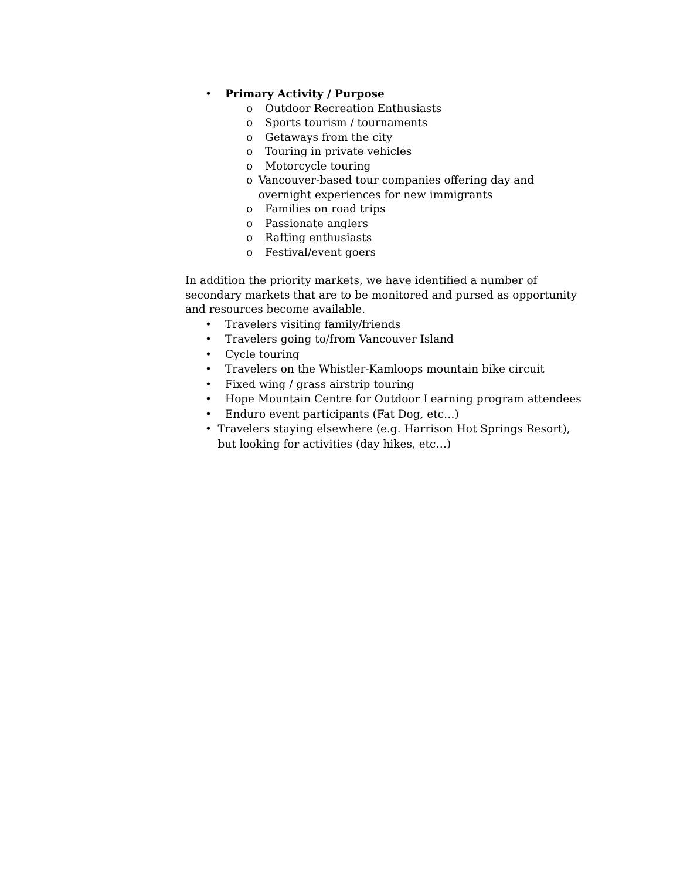• Primary Activity / Purpose
o Outdoor Recreation Enthusiasts
o Sports tourism / tournaments
o Getaways from the city
o Touring in private vehicles
o Motorcycle touring
o Vancouver-based tour companies offering day and overnight experiences for new immigrants
o Families on road trips
o Passionate anglers
o Rafting enthusiasts
o Festival/event goers
In addition the priority markets, we have identified a number of secondary markets that are to be monitored and pursed as opportunity and resources become available.
• Travelers visiting family/friends
• Travelers going to/from Vancouver Island
• Cycle touring
• Travelers on the Whistler-Kamloops mountain bike circuit
• Fixed wing / grass airstrip touring
• Hope Mountain Centre for Outdoor Learning program attendees
• Enduro event participants (Fat Dog, etc…)
• Travelers staying elsewhere (e.g. Harrison Hot Springs Resort), but looking for activities (day hikes, etc…)